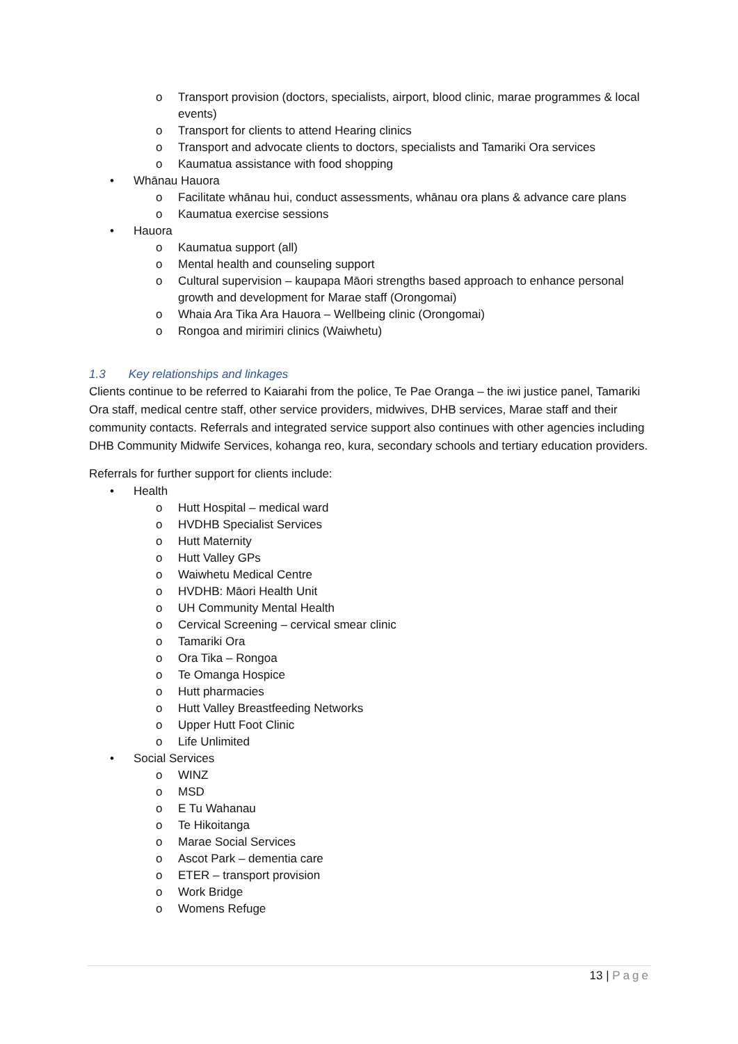o Transport provision (doctors, specialists, airport, blood clinic, marae programmes & local events)
o Transport for clients to attend Hearing clinics
o Transport and advocate clients to doctors, specialists and Tamariki Ora services
o Kaumatua assistance with food shopping
• Whānau Hauora
o Facilitate whānau hui, conduct assessments, whānau ora plans & advance care plans
o Kaumatua exercise sessions
• Hauora
o Kaumatua support (all)
o Mental health and counseling support
o Cultural supervision – kaupapa Māori strengths based approach to enhance personal growth and development for Marae staff (Orongomai)
o Whaia Ara Tika Ara Hauora – Wellbeing clinic (Orongomai)
o Rongoa and mirimiri clinics (Waiwhetu)
1.3 Key relationships and linkages
Clients continue to be referred to Kaiarahi from the police, Te Pae Oranga – the iwi justice panel, Tamariki Ora staff, medical centre staff, other service providers, midwives, DHB services, Marae staff and their community contacts. Referrals and integrated service support also continues with other agencies including DHB Community Midwife Services, kohanga reo, kura, secondary schools and tertiary education providers.
Referrals for further support for clients include:
• Health
o Hutt Hospital – medical ward
o HVDHB Specialist Services
o Hutt Maternity
o Hutt Valley GPs
o Waiwhetu Medical Centre
o HVDHB: Māori Health Unit
o UH Community Mental Health
o Cervical Screening – cervical smear clinic
o Tamariki Ora
o Ora Tika – Rongoa
o Te Omanga Hospice
o Hutt pharmacies
o Hutt Valley Breastfeeding Networks
o Upper Hutt Foot Clinic
o Life Unlimited
• Social Services
o WINZ
o MSD
o E Tu Wahanau
o Te Hikoitanga
o Marae Social Services
o Ascot Park – dementia care
o ETER – transport provision
o Work Bridge
o Womens Refuge
13 | Page